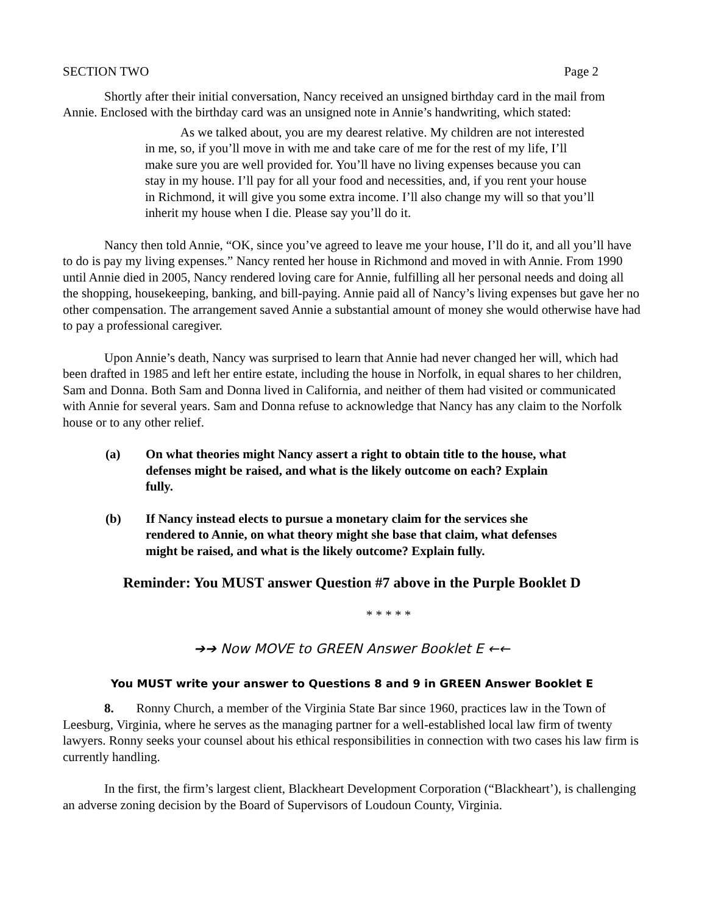SECTION TWO Page 2
Shortly after their initial conversation, Nancy received an unsigned birthday card in the mail from Annie. Enclosed with the birthday card was an unsigned note in Annie’s handwriting, which stated:
As we talked about, you are my dearest relative. My children are not interested in me, so, if you’ll move in with me and take care of me for the rest of my life, I’ll make sure you are well provided for. You’ll have no living expenses because you can stay in my house. I’ll pay for all your food and necessities, and, if you rent your house in Richmond, it will give you some extra income. I’ll also change my will so that you’ll inherit my house when I die. Please say you’ll do it.
Nancy then told Annie, “OK, since you’ve agreed to leave me your house, I’ll do it, and all you’ll have to do is pay my living expenses.” Nancy rented her house in Richmond and moved in with Annie. From 1990 until Annie died in 2005, Nancy rendered loving care for Annie, fulfilling all her personal needs and doing all the shopping, housekeeping, banking, and bill-paying. Annie paid all of Nancy’s living expenses but gave her no other compensation. The arrangement saved Annie a substantial amount of money she would otherwise have had to pay a professional caregiver.
Upon Annie’s death, Nancy was surprised to learn that Annie had never changed her will, which had been drafted in 1985 and left her entire estate, including the house in Norfolk, in equal shares to her children, Sam and Donna. Both Sam and Donna lived in California, and neither of them had visited or communicated with Annie for several years. Sam and Donna refuse to acknowledge that Nancy has any claim to the Norfolk house or to any other relief.
(a) On what theories might Nancy assert a right to obtain title to the house, what defenses might be raised, and what is the likely outcome on each? Explain fully.
(b) If Nancy instead elects to pursue a monetary claim for the services she rendered to Annie, on what theory might she base that claim, what defenses might be raised, and what is the likely outcome? Explain fully.
Reminder: You MUST answer Question #7 above in the Purple Booklet D
* * * * *
➔➔ Now MOVE to GREEN Answer Booklet E ←←
You MUST write your answer to Questions 8 and 9 in GREEN Answer Booklet E
8. Ronny Church, a member of the Virginia State Bar since 1960, practices law in the Town of Leesburg, Virginia, where he serves as the managing partner for a well-established local law firm of twenty lawyers. Ronny seeks your counsel about his ethical responsibilities in connection with two cases his law firm is currently handling.
In the first, the firm’s largest client, Blackheart Development Corporation (“Blackheart’), is challenging an adverse zoning decision by the Board of Supervisors of Loudoun County, Virginia.